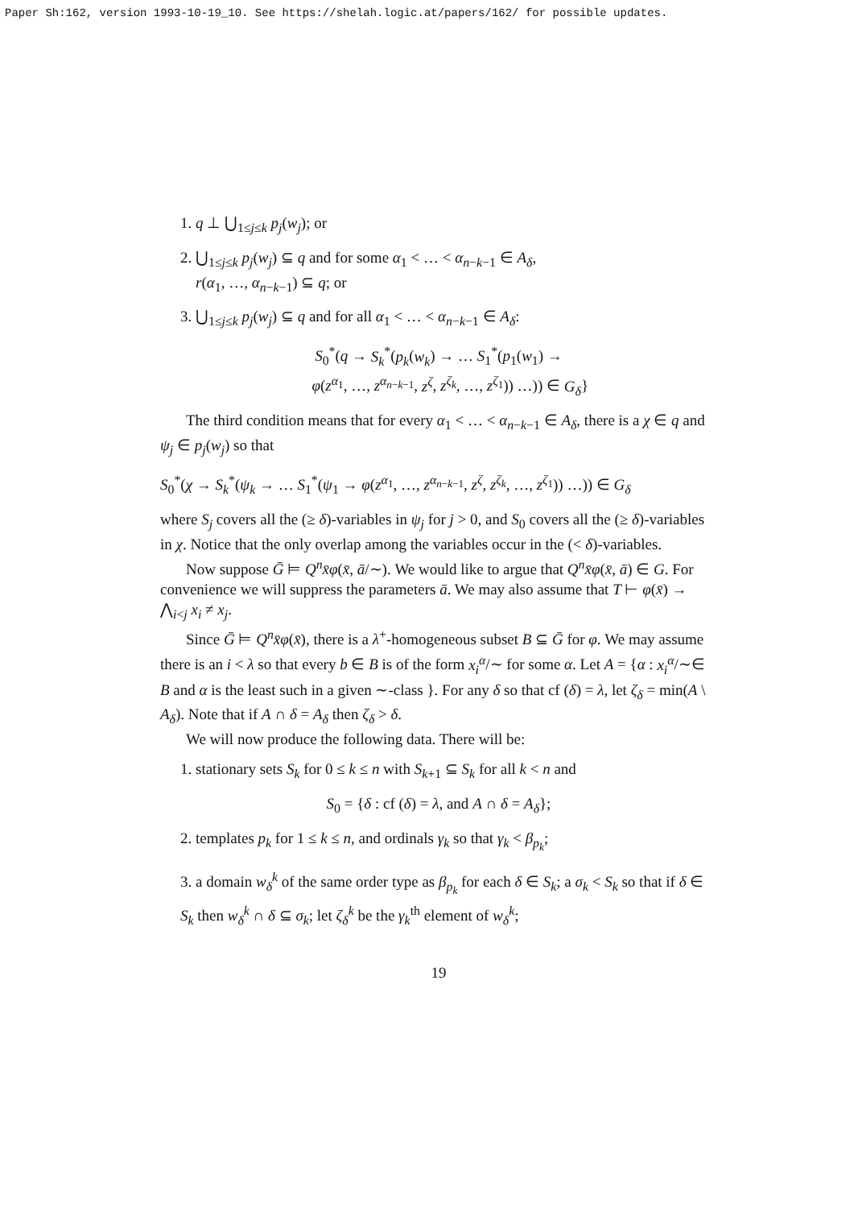Paper Sh:162, version 1993-10-19_10. See https://shelah.logic.at/papers/162/ for possible updates.
1. q ⊥ ⋃<sub>1≤j≤k</sub> p<sub>j</sub>(w<sub>j</sub>); or
2. ⋃<sub>1≤j≤k</sub> p<sub>j</sub>(w<sub>j</sub>) ⊆ q and for some α<sub>1</sub> < … < α<sub>n−k−1</sub> ∈ A<sub>δ</sub>,
r(α<sub>1</sub>, …, α<sub>n−k−1</sub>) ⊆ q; or
3. ⋃<sub>1≤j≤k</sub> p<sub>j</sub>(w<sub>j</sub>) ⊆ q and for all α<sub>1</sub> < … < α<sub>n−k−1</sub> ∈ A<sub>δ</sub>:
S<sub>0</sub><sup>*</sup>(q → S<sub>k</sub><sup>*</sup>(p<sub>k</sub>(w<sub>k</sub>) → … S<sub>1</sub><sup>*</sup>(p<sub>1</sub>(w<sub>1</sub>) →
φ(z<sup>α<sub>1</sub></sup>, …, z<sup>α<sub>n−k−1</sub></sup>, z<sup>ζ</sup>, z<sup>ζ<sub>k</sub></sup>, …, z<sup>ζ<sub>1</sub></sup>)) …)) ∈ G<sub>δ</sub>}
The third condition means that for every α<sub>1</sub> < … < α<sub>n−k−1</sub> ∈ A<sub>δ</sub>, there is a χ ∈ q and ψ<sub>j</sub> ∈ p<sub>j</sub>(w<sub>j</sub>) so that
S<sub>0</sub><sup>*</sup>(χ → S<sub>k</sub><sup>*</sup>(ψ<sub>k</sub> → … S<sub>1</sub><sup>*</sup>(ψ<sub>1</sub> → φ(z<sup>α<sub>1</sub></sup>, …, z<sup>α<sub>n−k−1</sub></sup>, z<sup>ζ</sup>, z<sup>ζ<sub>k</sub></sup>, …, z<sup>ζ<sub>1</sub></sup>)) …)) ∈ G<sub>δ</sub>
where S<sub>j</sub> covers all the (≥ δ)-variables in ψ<sub>j</sub> for j > 0, and S<sub>0</sub> covers all the (≥ δ)-variables in χ. Notice that the only overlap among the variables occur in the (< δ)-variables.
Now suppose Ḡ ⊨ Q<sup>n</sup>x̄φ(x̄, ā/∼). We would like to argue that Q<sup>n</sup>x̄φ(x̄, ā) ∈ G. For convenience we will suppress the parameters ā. We may also assume that T ⊢ φ(x̄) → ⋀<sub>i<j</sub> x<sub>i</sub> ≠ x<sub>j</sub>.
Since Ḡ ⊨ Q<sup>n</sup>x̄φ(x̄), there is a λ<sup>+</sup>-homogeneous subset B ⊆ Ḡ for φ. We may assume there is an i < λ so that every b ∈ B is of the form x<sub>i</sub><sup>α</sup>/∼ for some α. Let A = {α : x<sub>i</sub><sup>α</sup>/∼∈ B and α is the least such in a given ∼-class }. For any δ so that cf (δ) = λ, let ζ<sub>δ</sub> = min(A \ A<sub>δ</sub>). Note that if A ∩ δ = A<sub>δ</sub> then ζ<sub>δ</sub> > δ.
We will now produce the following data. There will be:
1. stationary sets S<sub>k</sub> for 0 ≤ k ≤ n with S<sub>k+1</sub> ⊆ S<sub>k</sub> for all k < n and
S<sub>0</sub> = {δ : cf (δ) = λ, and A ∩ δ = A<sub>δ</sub>};
2. templates p<sub>k</sub> for 1 ≤ k ≤ n, and ordinals γ<sub>k</sub> so that γ<sub>k</sub> < β<sub>p<sub>k</sub></sub>;
3. a domain w<sub>δ</sub><sup>k</sup> of the same order type as β<sub>p<sub>k</sub></sub> for each δ ∈ S<sub>k</sub>; a σ<sub>k</sub> < S<sub>k</sub> so that if δ ∈ S<sub>k</sub> then w<sub>δ</sub><sup>k</sup> ∩ δ ⊆ σ<sub>k</sub>; let ζ<sub>δ</sub><sup>k</sup> be the γ<sub>k</sub><sup>th</sup> element of w<sub>δ</sub><sup>k</sup>;
19